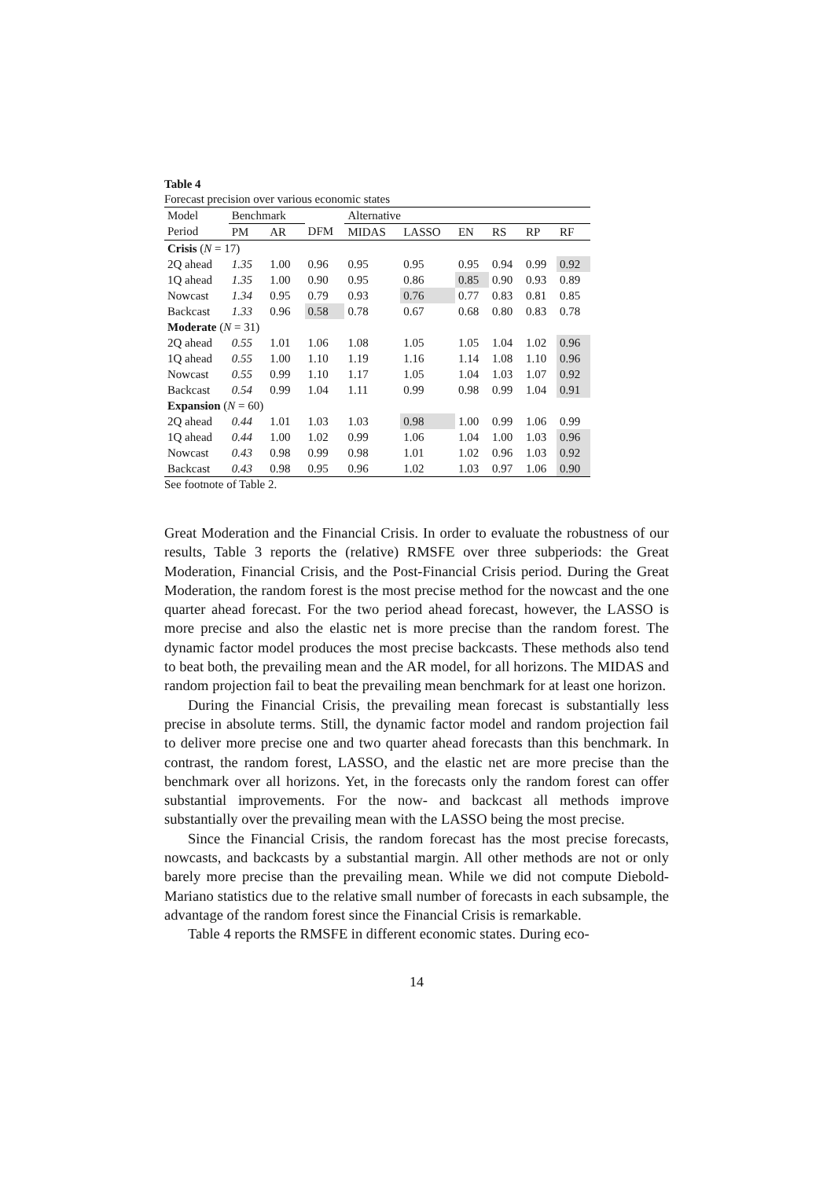Table 4
Forecast precision over various economic states
| Model | Benchmark | | | Alternative | | | | | |
| Period | PM | AR | DFM | MIDAS | LASSO | EN | RS | RP | RF |
| Crisis ( N = 17) | | | | | | | | | |
| 2Q ahead | 1.35 | 1.00 | 0.96 | 0.95 | 0.95 | 0.95 | 0.94 | 0.99 | 0.92 |
| 1Q ahead | 1.35 | 1.00 | 0.90 | 0.95 | 0.86 | 0.85 | 0.90 | 0.93 | 0.89 |
| Nowcast | 1.34 | 0.95 | 0.79 | 0.93 | 0.76 | 0.77 | 0.83 | 0.81 | 0.85 |
| Backcast | 1.33 | 0.96 | 0.58 | 0.78 | 0.67 | 0.68 | 0.80 | 0.83 | 0.78 |
| Moderate ( N = 31) | | | | | | | | | |
| 2Q ahead | 0.55 | 1.01 | 1.06 | 1.08 | 1.05 | 1.05 | 1.04 | 1.02 | 0.96 |
| 1Q ahead | 0.55 | 1.00 | 1.10 | 1.19 | 1.16 | 1.14 | 1.08 | 1.10 | 0.96 |
| Nowcast | 0.55 | 0.99 | 1.10 | 1.17 | 1.05 | 1.04 | 1.03 | 1.07 | 0.92 |
| Backcast | 0.54 | 0.99 | 1.04 | 1.11 | 0.99 | 0.98 | 0.99 | 1.04 | 0.91 |
| Expansion ( N = 60) | | | | | | | | | |
| 2Q ahead | 0.44 | 1.01 | 1.03 | 1.03 | 0.98 | 1.00 | 0.99 | 1.06 | 0.99 |
| 1Q ahead | 0.44 | 1.00 | 1.02 | 0.99 | 1.06 | 1.04 | 1.00 | 1.03 | 0.96 |
| Nowcast | 0.43 | 0.98 | 0.99 | 0.98 | 1.01 | 1.02 | 0.96 | 1.03 | 0.92 |
| Backcast | 0.43 | 0.98 | 0.95 | 0.96 | 1.02 | 1.03 | 0.97 | 1.06 | 0.90 |
See footnote of Table 2.
Great Moderation and the Financial Crisis. In order to evaluate the robustness of our results, Table 3 reports the (relative) RMSFE over three subperiods: the Great Moderation, Financial Crisis, and the Post-Financial Crisis period. During the Great Moderation, the random forest is the most precise method for the nowcast and the one quarter ahead forecast. For the two period ahead forecast, however, the LASSO is more precise and also the elastic net is more precise than the random forest. The dynamic factor model produces the most precise backcasts. These methods also tend to beat both, the prevailing mean and the AR model, for all horizons. The MIDAS and random projection fail to beat the prevailing mean benchmark for at least one horizon.
During the Financial Crisis, the prevailing mean forecast is substantially less precise in absolute terms. Still, the dynamic factor model and random projection fail to deliver more precise one and two quarter ahead forecasts than this benchmark. In contrast, the random forest, LASSO, and the elastic net are more precise than the benchmark over all horizons. Yet, in the forecasts only the random forest can offer substantial improvements. For the now- and backcast all methods improve substantially over the prevailing mean with the LASSO being the most precise.
Since the Financial Crisis, the random forecast has the most precise forecasts, nowcasts, and backcasts by a substantial margin. All other methods are not or only barely more precise than the prevailing mean. While we did not compute Diebold-Mariano statistics due to the relative small number of forecasts in each subsample, the advantage of the random forest since the Financial Crisis is remarkable.
Table 4 reports the RMSFE in different economic states. During eco-
14